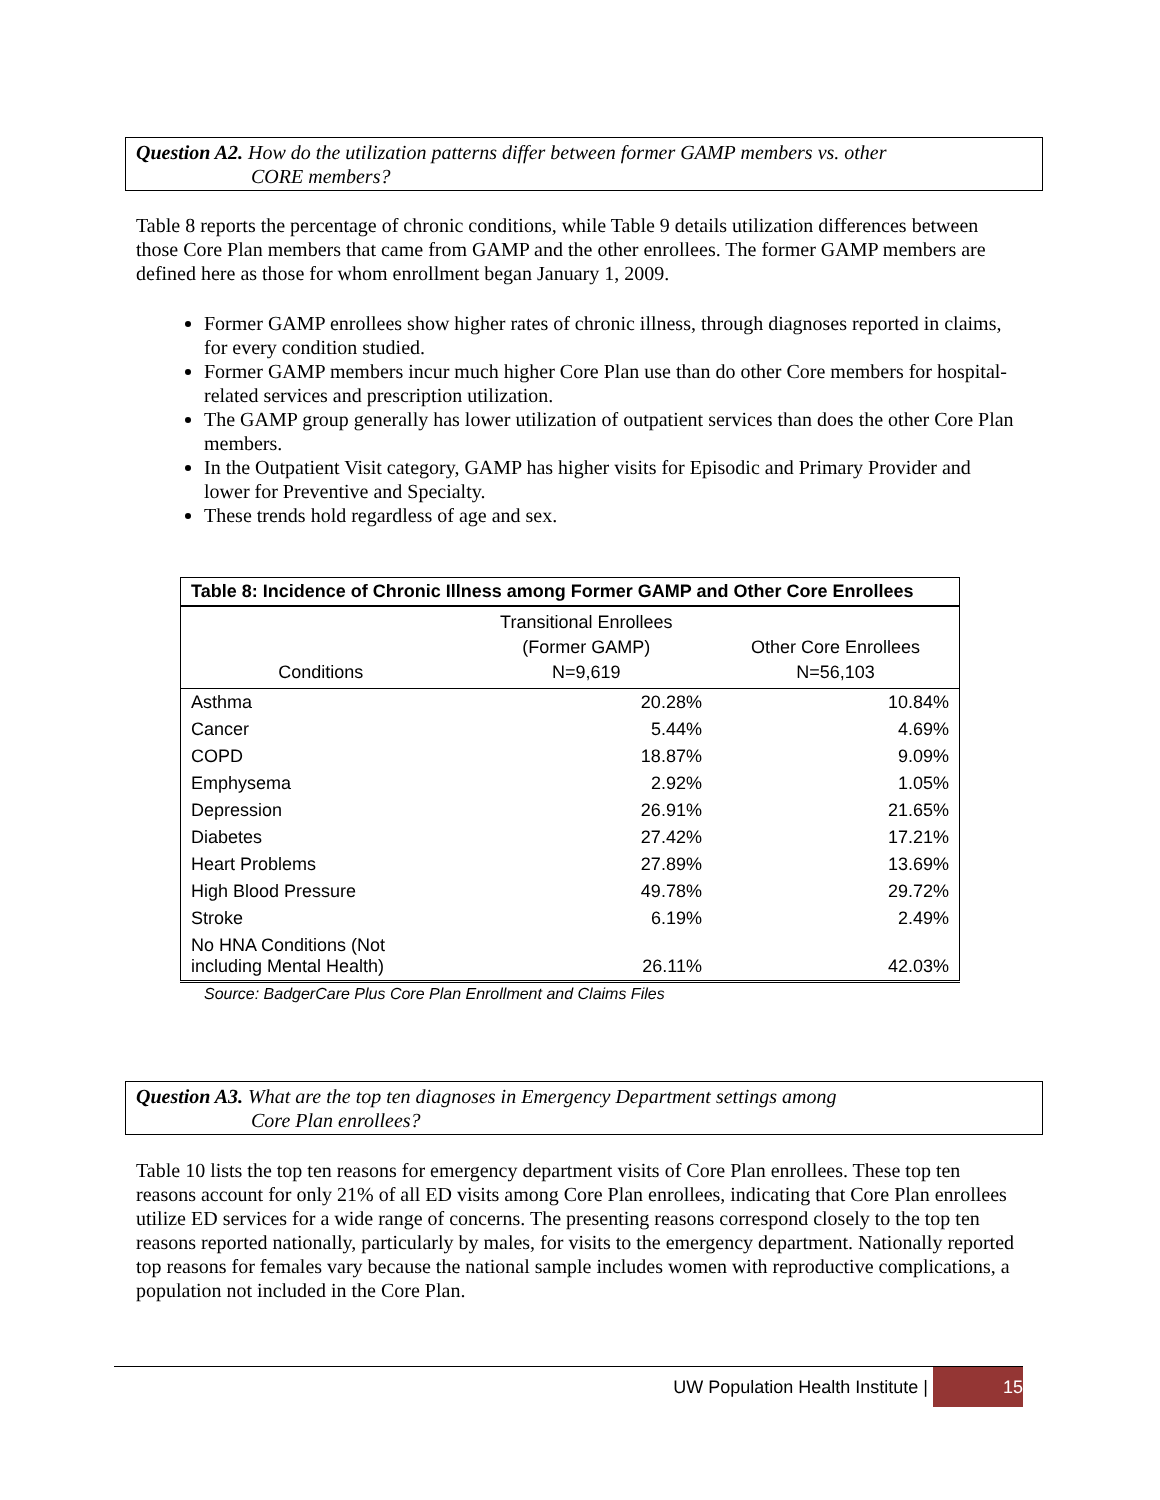Question A2. How do the utilization patterns differ between former GAMP members vs. other
CORE members?
Table 8 reports the percentage of chronic conditions, while Table 9 details utilization differences between those Core Plan members that came from GAMP and the other enrollees. The former GAMP members are defined here as those for whom enrollment began January 1, 2009.
Former GAMP enrollees show higher rates of chronic illness, through diagnoses reported in claims, for every condition studied.
Former GAMP members incur much higher Core Plan use than do other Core members for hospital-related services and prescription utilization.
The GAMP group generally has lower utilization of outpatient services than does the other Core Plan members.
In the Outpatient Visit category, GAMP has higher visits for Episodic and Primary Provider and lower for Preventive and Specialty.
These trends hold regardless of age and sex.
| Table 8: Incidence of Chronic Illness among Former GAMP and Other Core Enrollees | | |
| --- | --- | --- |
| Conditions | Transitional Enrollees (Former GAMP) N=9,619 | Other Core Enrollees N=56,103 |
| Asthma | 20.28% | 10.84% |
| Cancer | 5.44% | 4.69% |
| COPD | 18.87% | 9.09% |
| Emphysema | 2.92% | 1.05% |
| Depression | 26.91% | 21.65% |
| Diabetes | 27.42% | 17.21% |
| Heart Problems | 27.89% | 13.69% |
| High Blood Pressure | 49.78% | 29.72% |
| Stroke | 6.19% | 2.49% |
| No HNA Conditions (Not including Mental Health) | 26.11% | 42.03% |
Source: BadgerCare Plus Core Plan Enrollment and Claims Files
Question A3. What are the top ten diagnoses in Emergency Department settings among
Core Plan enrollees?
Table 10 lists the top ten reasons for emergency department visits of Core Plan enrollees. These top ten reasons account for only 21% of all ED visits among Core Plan enrollees, indicating that Core Plan enrollees utilize ED services for a wide range of concerns. The presenting reasons correspond closely to the top ten reasons reported nationally, particularly by males, for visits to the emergency department. Nationally reported top reasons for females vary because the national sample includes women with reproductive complications, a population not included in the Core Plan.
UW Population Health Institute | 15